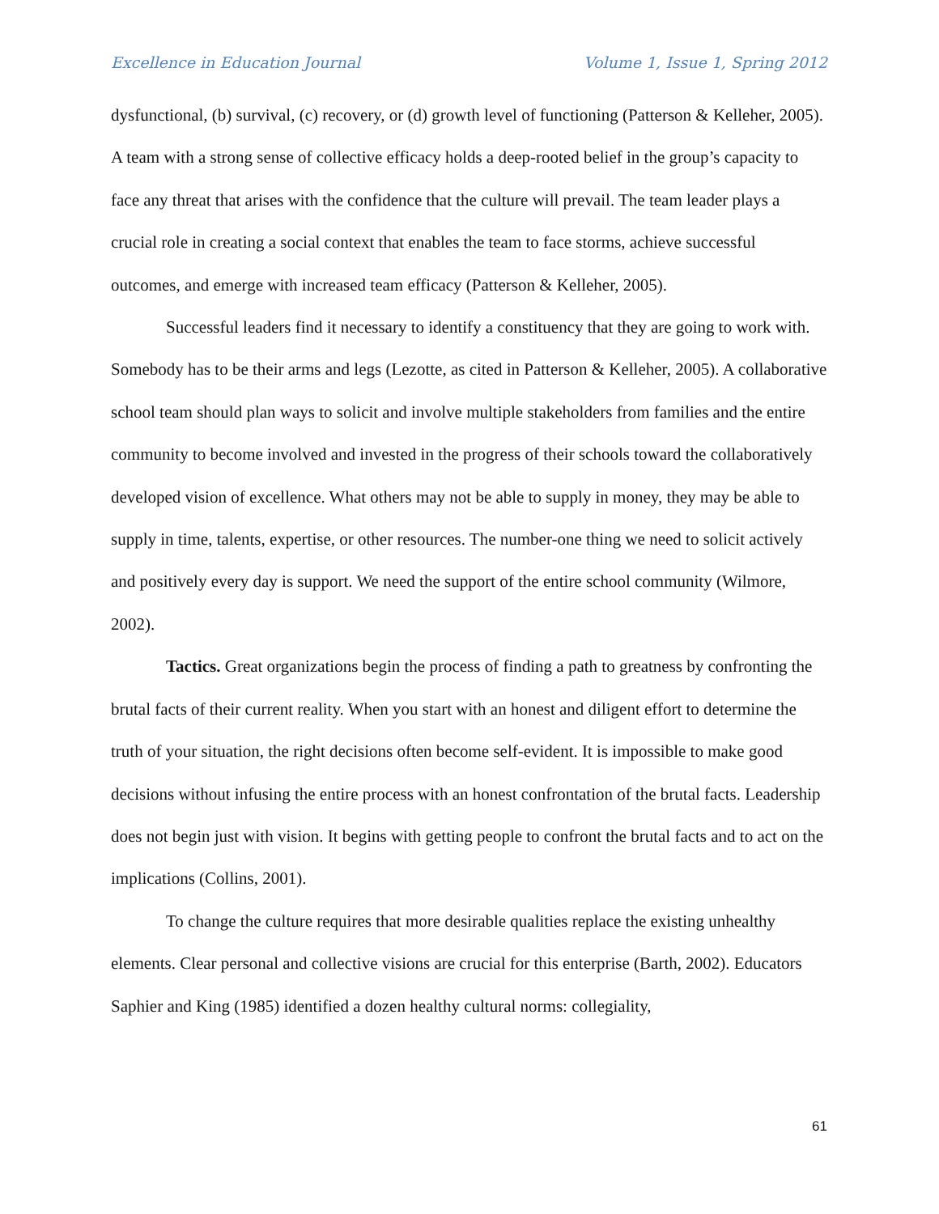Excellence in Education Journal Volume 1, Issue 1, Spring 2012
dysfunctional, (b) survival, (c) recovery, or (d) growth level of functioning (Patterson & Kelleher, 2005). A team with a strong sense of collective efficacy holds a deep-rooted belief in the group’s capacity to face any threat that arises with the confidence that the culture will prevail. The team leader plays a crucial role in creating a social context that enables the team to face storms, achieve successful outcomes, and emerge with increased team efficacy (Patterson & Kelleher, 2005).
Successful leaders find it necessary to identify a constituency that they are going to work with. Somebody has to be their arms and legs (Lezotte, as cited in Patterson & Kelleher, 2005). A collaborative school team should plan ways to solicit and involve multiple stakeholders from families and the entire community to become involved and invested in the progress of their schools toward the collaboratively developed vision of excellence. What others may not be able to supply in money, they may be able to supply in time, talents, expertise, or other resources. The number-one thing we need to solicit actively and positively every day is support. We need the support of the entire school community (Wilmore, 2002).
Tactics. Great organizations begin the process of finding a path to greatness by confronting the brutal facts of their current reality. When you start with an honest and diligent effort to determine the truth of your situation, the right decisions often become self-evident. It is impossible to make good decisions without infusing the entire process with an honest confrontation of the brutal facts. Leadership does not begin just with vision. It begins with getting people to confront the brutal facts and to act on the implications (Collins, 2001).
To change the culture requires that more desirable qualities replace the existing unhealthy elements. Clear personal and collective visions are crucial for this enterprise (Barth, 2002). Educators Saphier and King (1985) identified a dozen healthy cultural norms: collegiality,
61